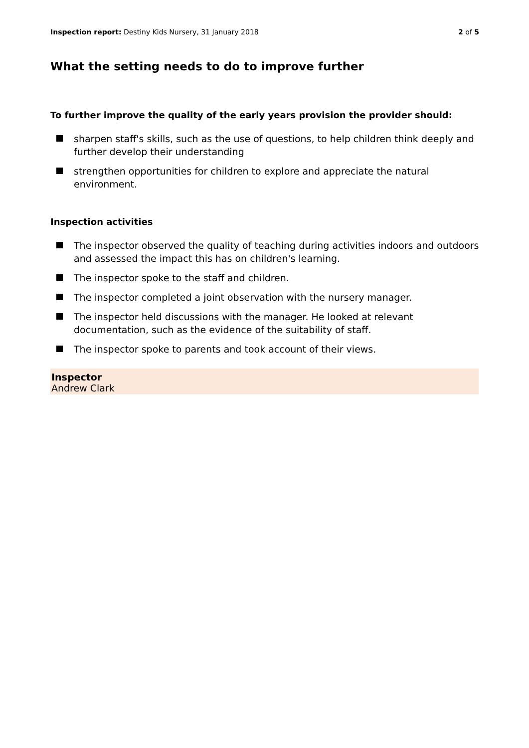Inspection report: Destiny Kids Nursery, 31 January 2018
2 of 5
What the setting needs to do to improve further
To further improve the quality of the early years provision the provider should:
sharpen staff's skills, such as the use of questions, to help children think deeply and further develop their understanding
strengthen opportunities for children to explore and appreciate the natural environment.
Inspection activities
The inspector observed the quality of teaching during activities indoors and outdoors and assessed the impact this has on children's learning.
The inspector spoke to the staff and children.
The inspector completed a joint observation with the nursery manager.
The inspector held discussions with the manager. He looked at relevant documentation, such as the evidence of the suitability of staff.
The inspector spoke to parents and took account of their views.
Inspector
Andrew Clark